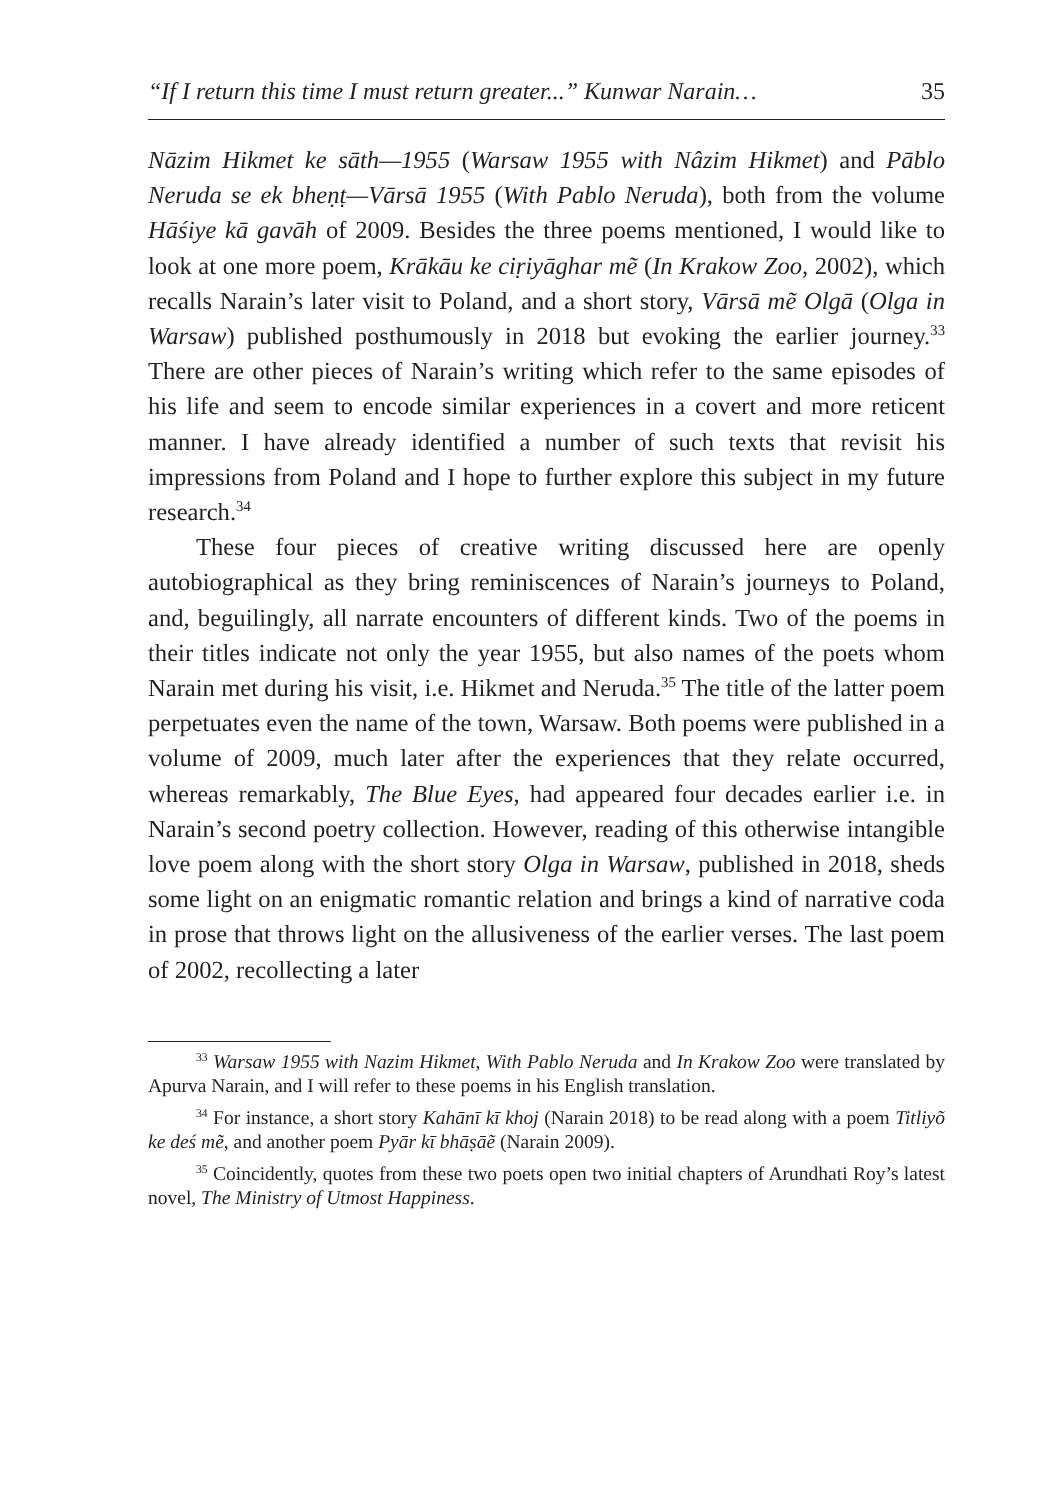“If I return this time I must return greater...” Kunwar Narain… 35
Nāzim Hikmet ke sāth—1955 (Warsaw 1955 with Nâzim Hikmet) and Pāblo Neruda se ek bheṇṭ—Vārsā 1955 (With Pablo Neruda), both from the volume Hāśiye kā gavāh of 2009. Besides the three poems mentioned, I would like to look at one more poem, Krākāu ke ciṛiyāghar mẽ (In Krakow Zoo, 2002), which recalls Narain’s later visit to Poland, and a short story, Vārsā mẽ Olgā (Olga in Warsaw) published posthumously in 2018 but evoking the earlier journey.<sup>33</sup> There are other pieces of Narain’s writing which refer to the same episodes of his life and seem to encode similar experiences in a covert and more reticent manner. I have already identified a number of such texts that revisit his impressions from Poland and I hope to further explore this subject in my future research.<sup>34</sup>
These four pieces of creative writing discussed here are openly autobiographical as they bring reminiscences of Narain’s journeys to Poland, and, beguilingly, all narrate encounters of different kinds. Two of the poems in their titles indicate not only the year 1955, but also names of the poets whom Narain met during his visit, i.e. Hikmet and Neruda.<sup>35</sup> The title of the latter poem perpetuates even the name of the town, Warsaw. Both poems were published in a volume of 2009, much later after the experiences that they relate occurred, whereas remarkably, The Blue Eyes, had appeared four decades earlier i.e. in Narain’s second poetry collection. However, reading of this otherwise intangible love poem along with the short story Olga in Warsaw, published in 2018, sheds some light on an enigmatic romantic relation and brings a kind of narrative coda in prose that throws light on the allusiveness of the earlier verses. The last poem of 2002, recollecting a later
<sup>33</sup> Warsaw 1955 with Nazim Hikmet, With Pablo Neruda and In Krakow Zoo were translated by Apurva Narain, and I will refer to these poems in his English translation.
<sup>34</sup> For instance, a short story Kahānī kī khoj (Narain 2018) to be read along with a poem Titliyõ ke deś mẽ, and another poem Pyār kī bhāṣāẽ (Narain 2009).
<sup>35</sup> Coincidently, quotes from these two poets open two initial chapters of Arundhati Roy’s latest novel, The Ministry of Utmost Happiness.